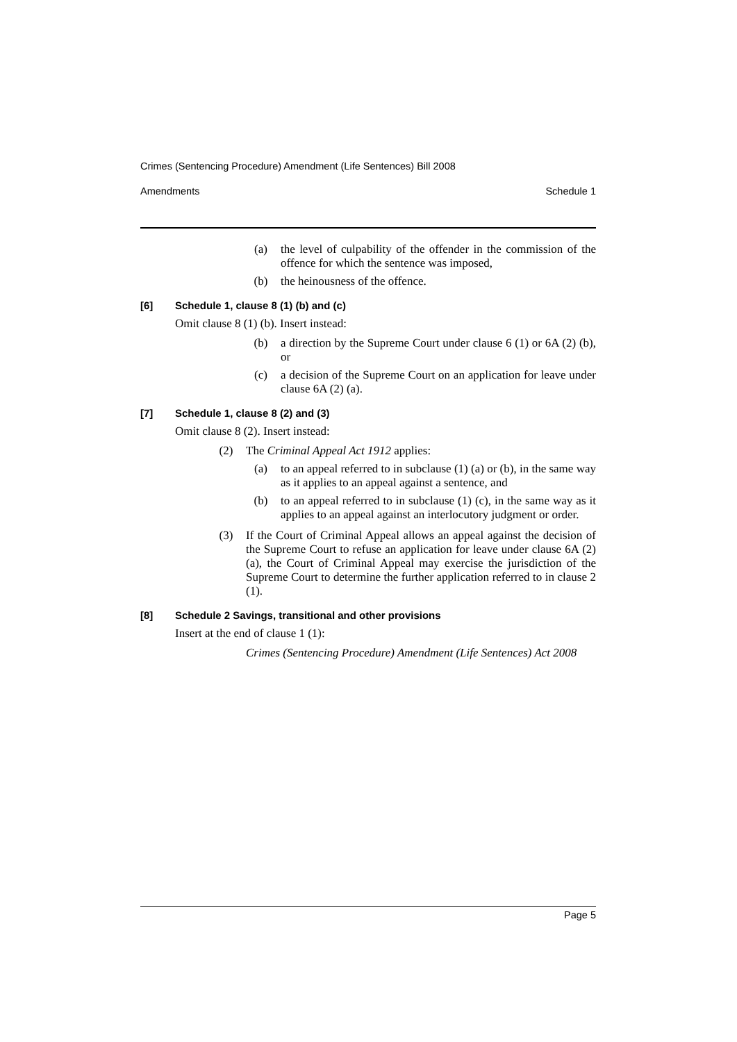Crimes (Sentencing Procedure) Amendment (Life Sentences) Bill 2008
Amendments Schedule 1
(a) the level of culpability of the offender in the commission of the offence for which the sentence was imposed,
(b) the heinousness of the offence.
[6] Schedule 1, clause 8 (1) (b) and (c)
Omit clause 8 (1) (b). Insert instead:
(b) a direction by the Supreme Court under clause 6 (1) or 6A (2) (b), or
(c) a decision of the Supreme Court on an application for leave under clause 6A (2) (a).
[7] Schedule 1, clause 8 (2) and (3)
Omit clause 8 (2). Insert instead:
(2) The Criminal Appeal Act 1912 applies:
(a) to an appeal referred to in subclause (1) (a) or (b), in the same way as it applies to an appeal against a sentence, and
(b) to an appeal referred to in subclause (1) (c), in the same way as it applies to an appeal against an interlocutory judgment or order.
(3) If the Court of Criminal Appeal allows an appeal against the decision of the Supreme Court to refuse an application for leave under clause 6A (2) (a), the Court of Criminal Appeal may exercise the jurisdiction of the Supreme Court to determine the further application referred to in clause 2 (1).
[8] Schedule 2 Savings, transitional and other provisions
Insert at the end of clause 1 (1):
Crimes (Sentencing Procedure) Amendment (Life Sentences) Act 2008
Page 5